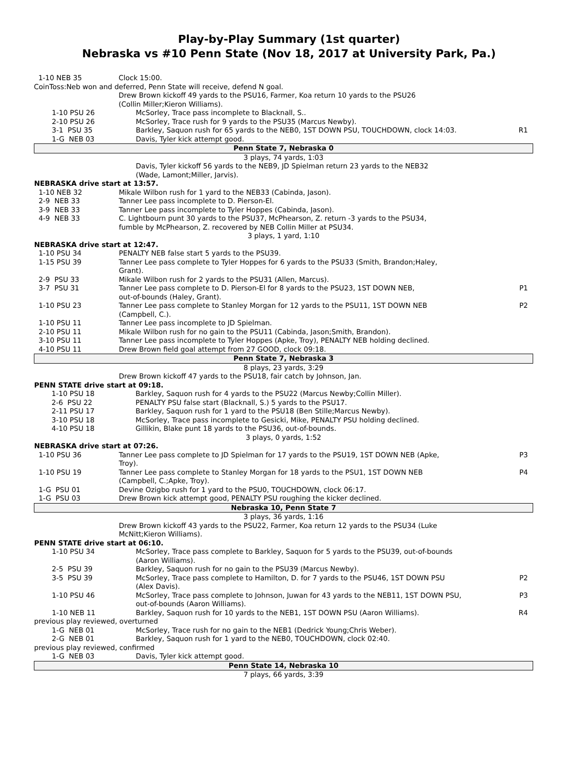Play-by-Play Summary (1st quarter)
Nebraska vs #10 Penn State (Nov 18, 2017 at University Park, Pa.)
| 1-10 NEB 35 | Clock 15:00. |
| CoinToss:Neb won and deferred, Penn State will receive, defend N goal. | |
| | Drew Brown kickoff 49 yards to the PSU16, Farmer, Koa return 10 yards to the PSU26 (Collin Miller;Kieron Williams). |
| 1-10 PSU 26 | McSorley, Trace pass incomplete to Blacknall, S.. | |
| 2-10 PSU 26 | McSorley, Trace rush for 9 yards to the PSU35 (Marcus Newby). | |
| 3-1 PSU 35 | Barkley, Saquon rush for 65 yards to the NEB0, 1ST DOWN PSU, TOUCHDOWN, clock 14:03. | R1 |
| 1-G NEB 03 | Davis, Tyler kick attempt good. | |
| Penn State 7, Nebraska 0 | | |
| 3 plays, 74 yards, 1:03 | | |
| | Davis, Tyler kickoff 56 yards to the NEB9, JD Spielman return 23 yards to the NEB32 (Wade, Lamont;Miller, Jarvis). | |
| NEBRASKA drive start at 13:57. | | |
| 1-10 NEB 32 | Mikale Wilbon rush for 1 yard to the NEB33 (Cabinda, Jason). | |
| 2-9 NEB 33 | Tanner Lee pass incomplete to D. Pierson-El. | |
| 3-9 NEB 33 | Tanner Lee pass incomplete to Tyler Hoppes (Cabinda, Jason). | |
| 4-9 NEB 33 | C. Lightbourn punt 30 yards to the PSU37, McPhearson, Z. return -3 yards to the PSU34, fumble by McPhearson, Z. recovered by NEB Collin Miller at PSU34. | |
| 3 plays, 1 yard, 1:10 | | |
| NEBRASKA drive start at 12:47. | | |
| 1-10 PSU 34 | PENALTY NEB false start 5 yards to the PSU39. | |
| 1-15 PSU 39 | Tanner Lee pass complete to Tyler Hoppes for 6 yards to the PSU33 (Smith, Brandon;Haley, Grant). | |
| 2-9 PSU 33 | Mikale Wilbon rush for 2 yards to the PSU31 (Allen, Marcus). | |
| 3-7 PSU 31 | Tanner Lee pass complete to D. Pierson-El for 8 yards to the PSU23, 1ST DOWN NEB, out-of-bounds (Haley, Grant). | P1 |
| 1-10 PSU 23 | Tanner Lee pass complete to Stanley Morgan for 12 yards to the PSU11, 1ST DOWN NEB (Campbell, C.). | P2 |
| 1-10 PSU 11 | Tanner Lee pass incomplete to JD Spielman. | |
| 2-10 PSU 11 | Mikale Wilbon rush for no gain to the PSU11 (Cabinda, Jason;Smith, Brandon). | |
| 3-10 PSU 11 | Tanner Lee pass incomplete to Tyler Hoppes (Apke, Troy), PENALTY NEB holding declined. | |
| 4-10 PSU 11 | Drew Brown field goal attempt from 27 GOOD, clock 09:18. | |
| Penn State 7, Nebraska 3 | | |
| 8 plays, 23 yards, 3:29 | | |
| | Drew Brown kickoff 47 yards to the PSU18, fair catch by Johnson, Jan. | |
| PENN STATE drive start at 09:18. | | |
| 1-10 PSU 18 | Barkley, Saquon rush for 4 yards to the PSU22 (Marcus Newby;Collin Miller). | |
| 2-6 PSU 22 | PENALTY PSU false start (Blacknall, S.) 5 yards to the PSU17. | |
| 2-11 PSU 17 | Barkley, Saquon rush for 1 yard to the PSU18 (Ben Stille;Marcus Newby). | |
| 3-10 PSU 18 | McSorley, Trace pass incomplete to Gesicki, Mike, PENALTY PSU holding declined. | |
| 4-10 PSU 18 | Gillikin, Blake punt 18 yards to the PSU36, out-of-bounds. | |
| 3 plays, 0 yards, 1:52 | | |
| NEBRASKA drive start at 07:26. | | |
| 1-10 PSU 36 | Tanner Lee pass complete to JD Spielman for 17 yards to the PSU19, 1ST DOWN NEB (Apke, Troy). | P3 |
| 1-10 PSU 19 | Tanner Lee pass complete to Stanley Morgan for 18 yards to the PSU1, 1ST DOWN NEB (Campbell, C.;Apke, Troy). | P4 |
| 1-G PSU 01 | Devine Ozigbo rush for 1 yard to the PSU0, TOUCHDOWN, clock 06:17. | |
| 1-G PSU 03 | Drew Brown kick attempt good, PENALTY PSU roughing the kicker declined. | |
| Nebraska 10, Penn State 7 | | |
| 3 plays, 36 yards, 1:16 | | |
| | Drew Brown kickoff 43 yards to the PSU22, Farmer, Koa return 12 yards to the PSU34 (Luke McNitt;Kieron Williams). | |
| PENN STATE drive start at 06:10. | | |
| 1-10 PSU 34 | McSorley, Trace pass complete to Barkley, Saquon for 5 yards to the PSU39, out-of-bounds (Aaron Williams). | |
| 2-5 PSU 39 | Barkley, Saquon rush for no gain to the PSU39 (Marcus Newby). | |
| 3-5 PSU 39 | McSorley, Trace pass complete to Hamilton, D. for 7 yards to the PSU46, 1ST DOWN PSU (Alex Davis). | P2 |
| 1-10 PSU 46 | McSorley, Trace pass complete to Johnson, Juwan for 43 yards to the NEB11, 1ST DOWN PSU, out-of-bounds (Aaron Williams). | P3 |
| 1-10 NEB 11 | Barkley, Saquon rush for 10 yards to the NEB1, 1ST DOWN PSU (Aaron Williams). | R4 |
| previous play reviewed, overturned | | |
| 1-G NEB 01 | McSorley, Trace rush for no gain to the NEB1 (Dedrick Young;Chris Weber). | |
| 2-G NEB 01 | Barkley, Saquon rush for 1 yard to the NEB0, TOUCHDOWN, clock 02:40. | |
| previous play reviewed, confirmed | | |
| 1-G NEB 03 | Davis, Tyler kick attempt good. | |
| Penn State 14, Nebraska 10 | | |
| 7 plays, 66 yards, 3:39 | | |